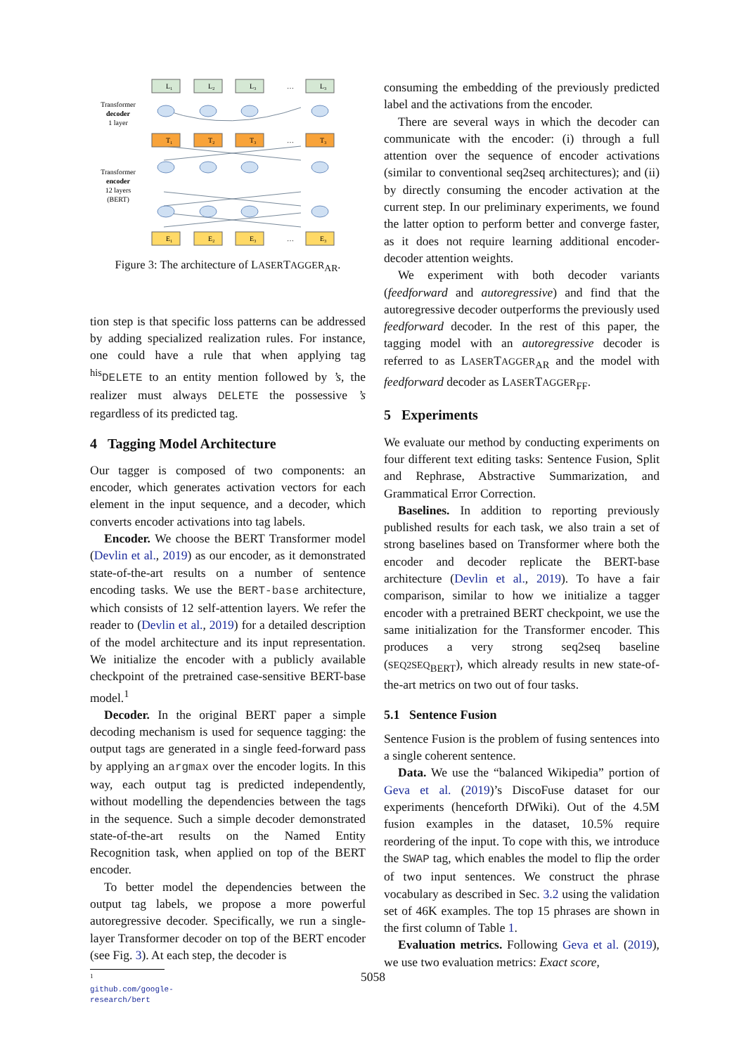Transformer
decoder
1 layer
Transformer
encoder
12 layers
(BERT)
L₁
L₂
L₃
…
L₃
T₁
T₂
T₃
…
T₃
E₁
E₂
E₃
…
E₃
Figure 3: The architecture of LASERTAGGER<sub>AR</sub>.
tion step is that specific loss patterns can be addressed by adding specialized realization rules. For instance, one could have a rule that when applying tag <sup>his</sup>DELETE to an entity mention followed by ’s, the realizer must always DELETE the possessive ’s regardless of its predicted tag.
4 Tagging Model Architecture
Our tagger is composed of two components: an encoder, which generates activation vectors for each element in the input sequence, and a decoder, which converts encoder activations into tag labels.
Encoder. We choose the BERT Transformer model (Devlin et al., 2019) as our encoder, as it demonstrated state-of-the-art results on a number of sentence encoding tasks. We use the BERT-base architecture, which consists of 12 self-attention layers. We refer the reader to (Devlin et al., 2019) for a detailed description of the model architecture and its input representation. We initialize the encoder with a publicly available checkpoint of the pretrained case-sensitive BERT-base model.<sup>1</sup>
Decoder. In the original BERT paper a simple decoding mechanism is used for sequence tagging: the output tags are generated in a single feed-forward pass by applying an argmax over the encoder logits. In this way, each output tag is predicted independently, without modelling the dependencies between the tags in the sequence. Such a simple decoder demonstrated state-of-the-art results on the Named Entity Recognition task, when applied on top of the BERT encoder.
To better model the dependencies between the output tag labels, we propose a more powerful autoregressive decoder. Specifically, we run a single-layer Transformer decoder on top of the BERT encoder (see Fig. 3). At each step, the decoder is
<sup>1</sup> github.com/google-research/bert
consuming the embedding of the previously predicted label and the activations from the encoder.
There are several ways in which the decoder can communicate with the encoder: (i) through a full attention over the sequence of encoder activations (similar to conventional seq2seq architectures); and (ii) by directly consuming the encoder activation at the current step. In our preliminary experiments, we found the latter option to perform better and converge faster, as it does not require learning additional encoder-decoder attention weights.
We experiment with both decoder variants (feedforward and autoregressive) and find that the autoregressive decoder outperforms the previously used feedforward decoder. In the rest of this paper, the tagging model with an autoregressive decoder is referred to as LASERTAGGER<sub>AR</sub> and the model with feedforward decoder as LASERTAGGER<sub>FF</sub>.
5 Experiments
We evaluate our method by conducting experiments on four different text editing tasks: Sentence Fusion, Split and Rephrase, Abstractive Summarization, and Grammatical Error Correction.
Baselines. In addition to reporting previously published results for each task, we also train a set of strong baselines based on Transformer where both the encoder and decoder replicate the BERT-base architecture (Devlin et al., 2019). To have a fair comparison, similar to how we initialize a tagger encoder with a pretrained BERT checkpoint, we use the same initialization for the Transformer encoder. This produces a very strong seq2seq baseline (SEQ2SEQ<sub>BERT</sub>), which already results in new state-of-the-art metrics on two out of four tasks.
5.1 Sentence Fusion
Sentence Fusion is the problem of fusing sentences into a single coherent sentence.
Data. We use the “balanced Wikipedia” portion of Geva et al. (2019)’s DiscoFuse dataset for our experiments (henceforth DfWiki). Out of the 4.5M fusion examples in the dataset, 10.5% require reordering of the input. To cope with this, we introduce the SWAP tag, which enables the model to flip the order of two input sentences. We construct the phrase vocabulary as described in Sec. 3.2 using the validation set of 46K examples. The top 15 phrases are shown in the first column of Table 1.
Evaluation metrics. Following Geva et al. (2019), we use two evaluation metrics: Exact score,
5058